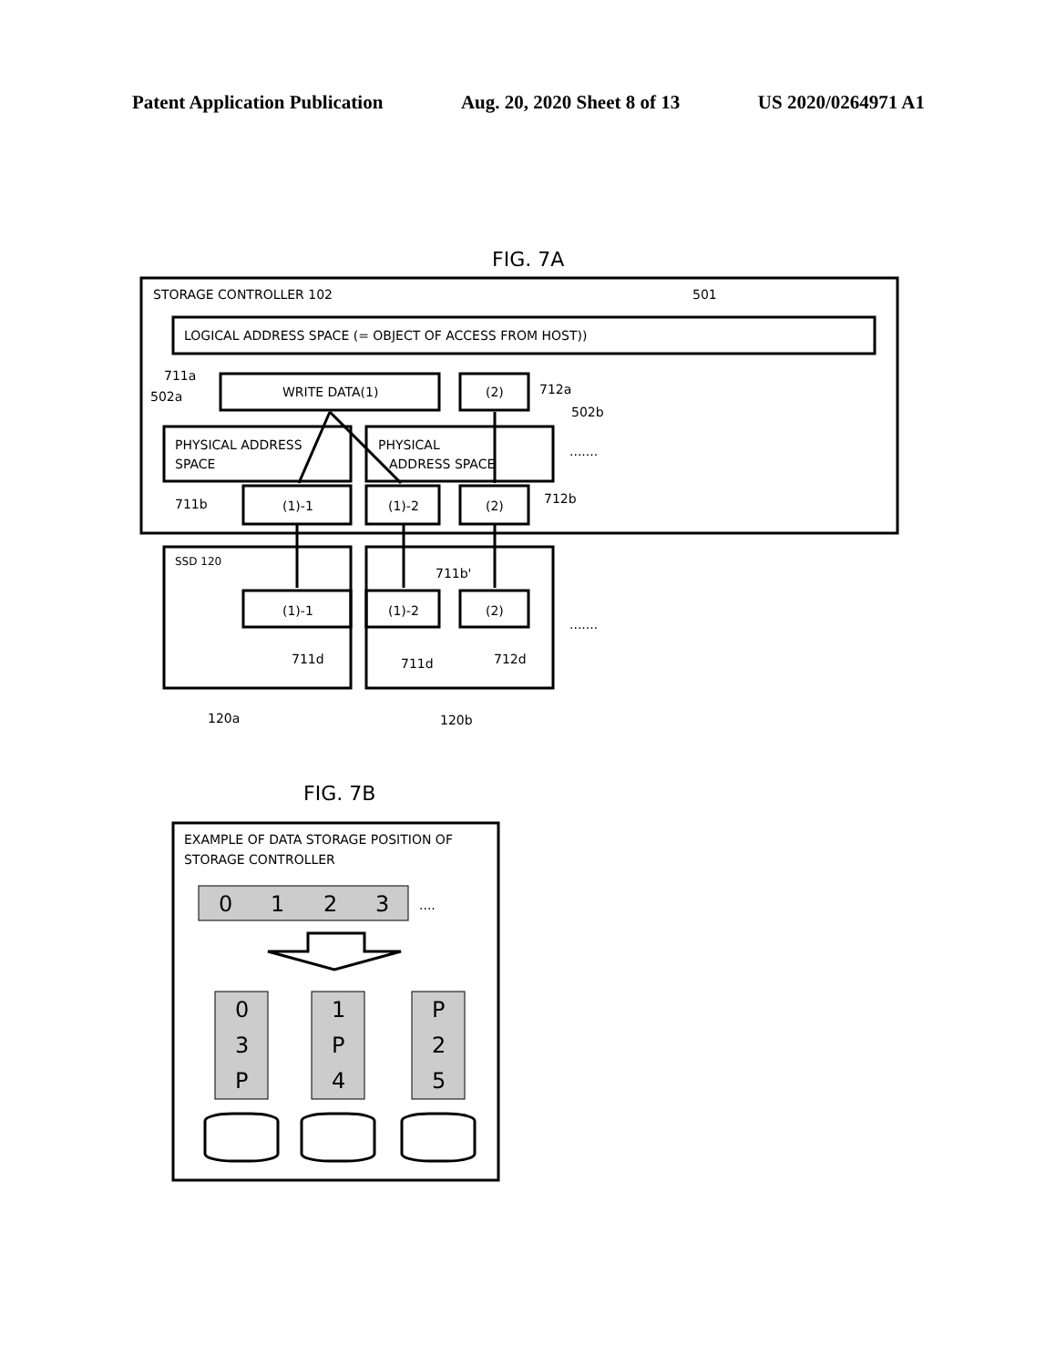Patent Application Publication Aug. 20, 2020 Sheet 8 of 13 US 2020/0264971 A1
FIG. 7A
STORAGE CONTROLLER 102
501
LOGICAL ADDRESS SPACE (= OBJECT OF ACCESS FROM HOST))
711a
502a
WRITE DATA(1)
(2)
712a
502b
PHYSICAL ADDRESS
SPACE
PHYSICAL
ADDRESS SPACE
.......
711b
(1)-1
(1)-2
(2)
712b
SSD 120
711b'
(1)-1
(1)-2
(2)
.......
711d
711d
712d
120a
120b
FIG. 7B
EXAMPLE OF DATA STORAGE POSITION OF
STORAGE CONTROLLER
0
1
2
3
0
3
P
1
P
4
P
2
5
....